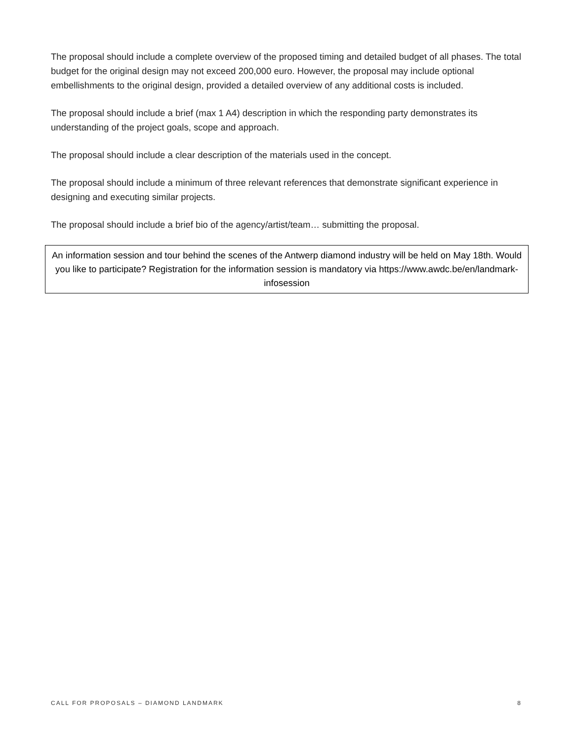The proposal should include a complete overview of the proposed timing and detailed budget of all phases. The total budget for the original design may not exceed 200,000 euro. However, the proposal may include optional embellishments to the original design, provided a detailed overview of any additional costs is included.
The proposal should include a brief (max 1 A4) description in which the responding party demonstrates its understanding of the project goals, scope and approach.
The proposal should include a clear description of the materials used in the concept.
The proposal should include a minimum of three relevant references that demonstrate significant experience in designing and executing similar projects.
The proposal should include a brief bio of the agency/artist/team… submitting the proposal.
An information session and tour behind the scenes of the Antwerp diamond industry will be held on May 18th. Would you like to participate? Registration for the information session is mandatory via https://www.awdc.be/en/landmark-infosession
CALL FOR PROPOSALS – DIAMOND LANDMARK 8